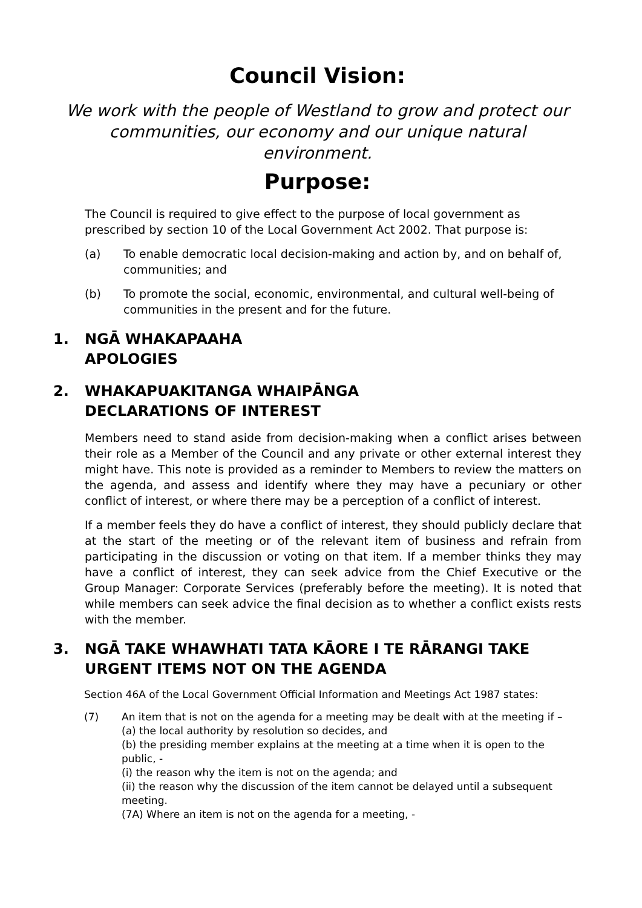Council Vision:
We work with the people of Westland to grow and protect our communities, our economy and our unique natural environment.
Purpose:
The Council is required to give effect to the purpose of local government as prescribed by section 10 of the Local Government Act 2002. That purpose is:
(a) To enable democratic local decision-making and action by, and on behalf of, communities; and
(b) To promote the social, economic, environmental, and cultural well-being of communities in the present and for the future.
1. NGĀ WHAKAPAAHA
APOLOGIES
2. WHAKAPUAKITANGA WHAIPĀNGA
DECLARATIONS OF INTEREST
Members need to stand aside from decision-making when a conflict arises between their role as a Member of the Council and any private or other external interest they might have. This note is provided as a reminder to Members to review the matters on the agenda, and assess and identify where they may have a pecuniary or other conflict of interest, or where there may be a perception of a conflict of interest.
If a member feels they do have a conflict of interest, they should publicly declare that at the start of the meeting or of the relevant item of business and refrain from participating in the discussion or voting on that item. If a member thinks they may have a conflict of interest, they can seek advice from the Chief Executive or the Group Manager: Corporate Services (preferably before the meeting). It is noted that while members can seek advice the final decision as to whether a conflict exists rests with the member.
3. NGĀ TAKE WHAWHATI TATA KĀORE I TE RĀRANGI TAKE
URGENT ITEMS NOT ON THE AGENDA
Section 46A of the Local Government Official Information and Meetings Act 1987 states:
(7) An item that is not on the agenda for a meeting may be dealt with at the meeting if –
(a) the local authority by resolution so decides, and
(b) the presiding member explains at the meeting at a time when it is open to the public, -
(i) the reason why the item is not on the agenda; and
(ii) the reason why the discussion of the item cannot be delayed until a subsequent meeting.
(7A) Where an item is not on the agenda for a meeting, -